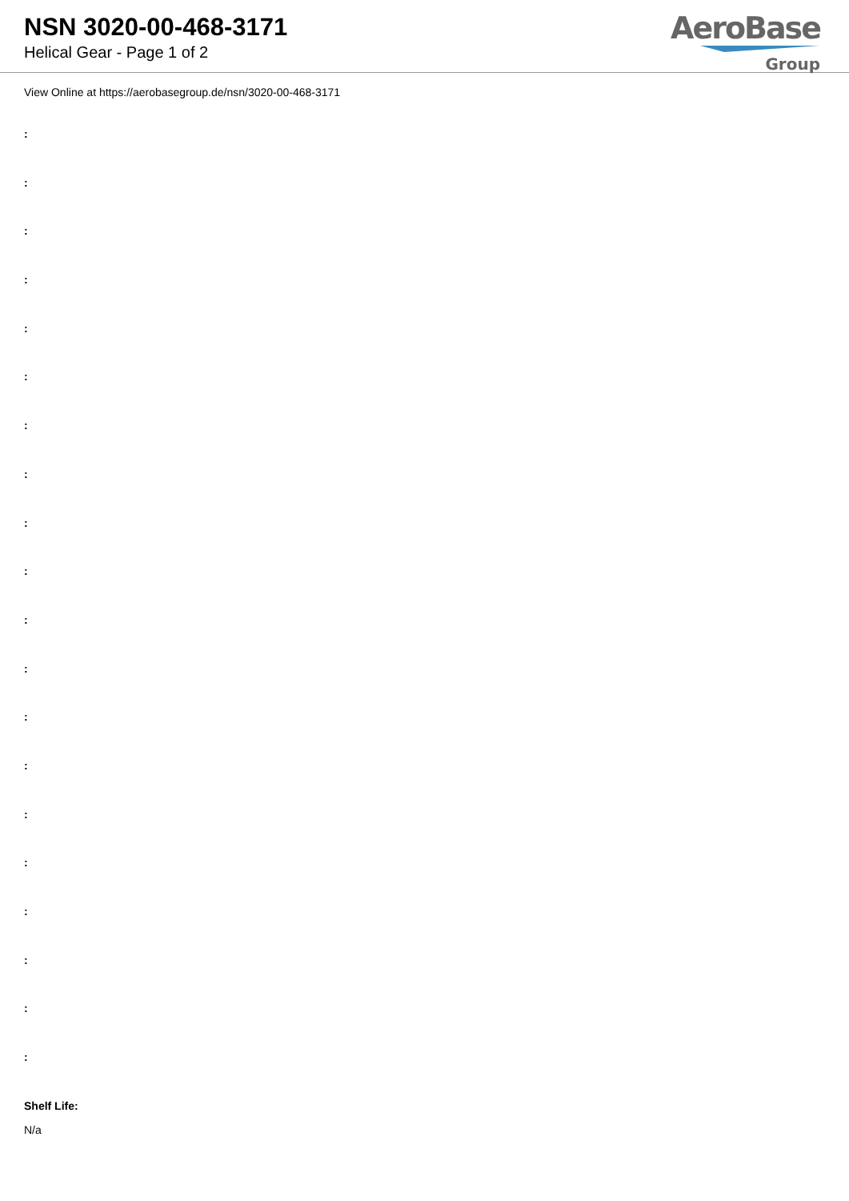NSN 3020-00-468-3171
Helical Gear - Page 1 of 2
AeroBase
Group
View Online at https://aerobasegroup.de/nsn/3020-00-468-3171
:
:
:
:
:
:
:
:
:
:
:
:
:
:
:
:
:
:
:
:
Shelf Life:
N/a